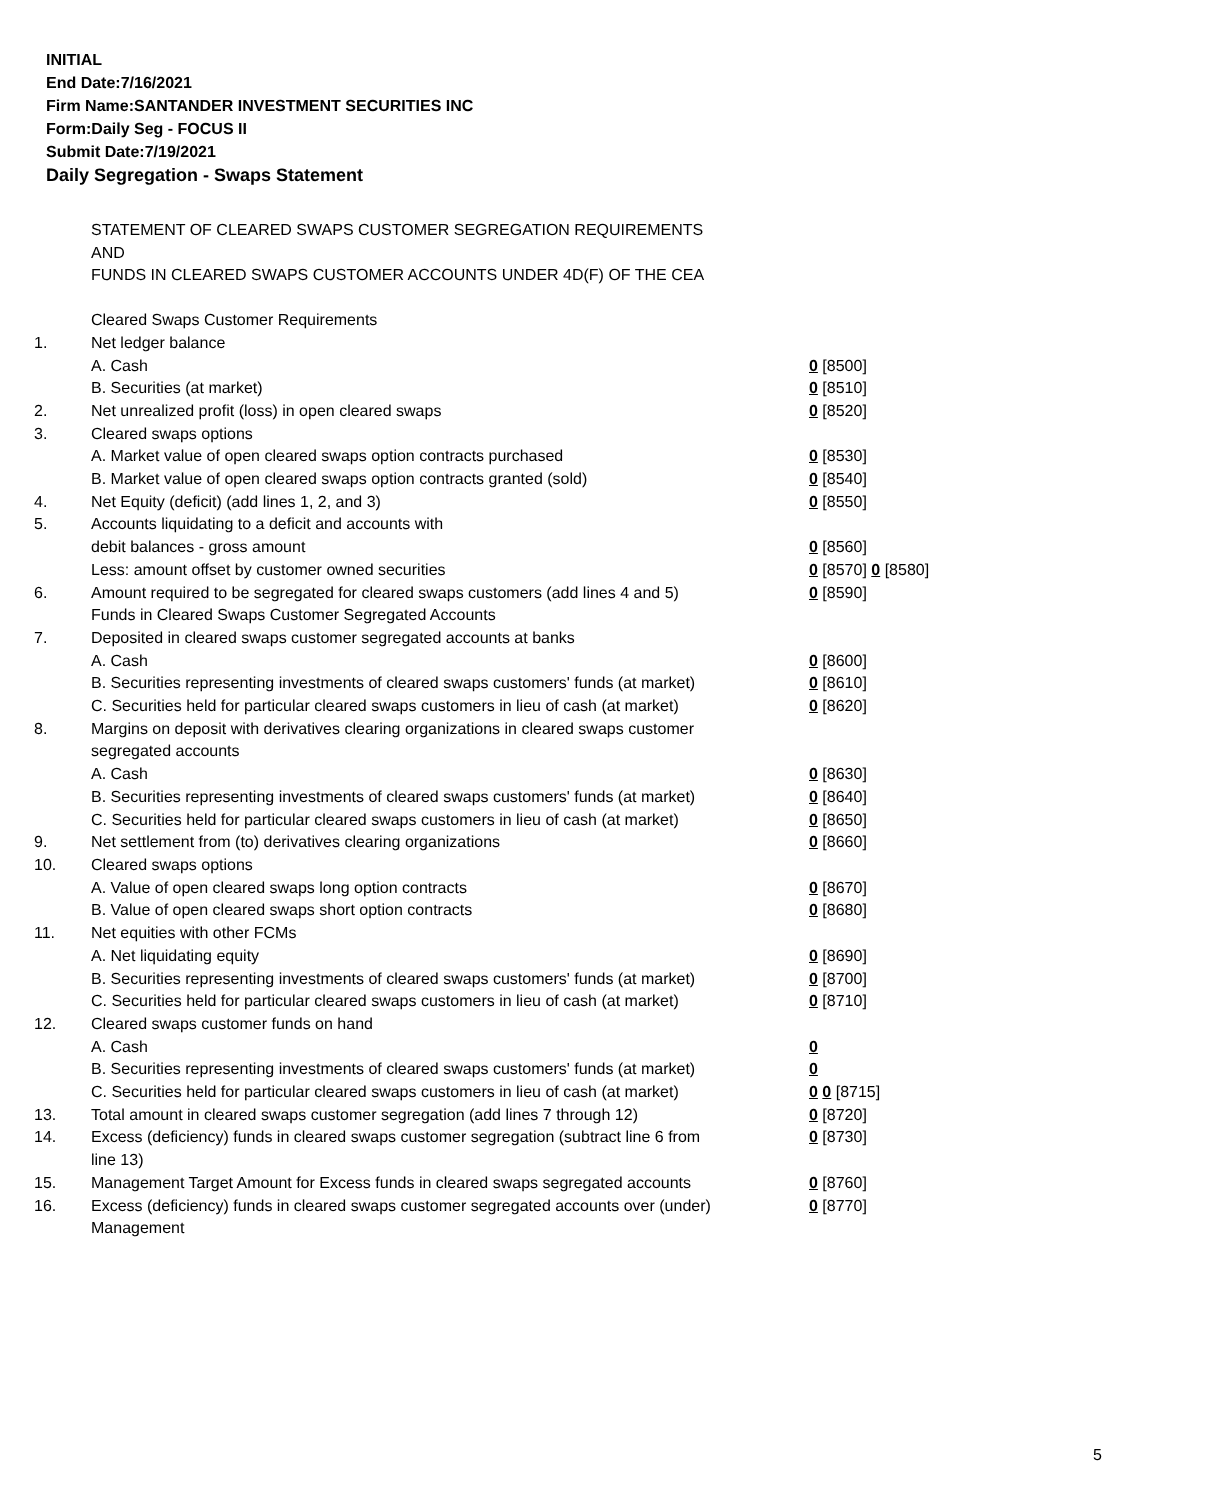INITIAL
End Date:7/16/2021
Firm Name:SANTANDER INVESTMENT SECURITIES INC
Form:Daily Seg - FOCUS II
Submit Date:7/19/2021
Daily Segregation - Swaps Statement
STATEMENT OF CLEARED SWAPS CUSTOMER SEGREGATION REQUIREMENTS
AND
FUNDS IN CLEARED SWAPS CUSTOMER ACCOUNTS UNDER 4D(F) OF THE CEA
| | Cleared Swaps Customer Requirements | |
| 1. | Net ledger balance | |
| | A. Cash | 0 [8500] |
| | B. Securities (at market) | 0 [8510] |
| 2. | Net unrealized profit (loss) in open cleared swaps | 0 [8520] |
| 3. | Cleared swaps options | |
| | A. Market value of open cleared swaps option contracts purchased | 0 [8530] |
| | B. Market value of open cleared swaps option contracts granted (sold) | 0 [8540] |
| 4. | Net Equity (deficit) (add lines 1, 2, and 3) | 0 [8550] |
| 5. | Accounts liquidating to a deficit and accounts with | |
| | debit balances - gross amount | 0 [8560] |
| | Less: amount offset by customer owned securities | 0 [8570] 0 [8580] |
| 6. | Amount required to be segregated for cleared swaps customers (add lines 4 and 5) | 0 [8590] |
| | Funds in Cleared Swaps Customer Segregated Accounts | |
| 7. | Deposited in cleared swaps customer segregated accounts at banks | |
| | A. Cash | 0 [8600] |
| | B. Securities representing investments of cleared swaps customers' funds (at market) | 0 [8610] |
| | C. Securities held for particular cleared swaps customers in lieu of cash (at market) | 0 [8620] |
| 8. | Margins on deposit with derivatives clearing organizations in cleared swaps customer segregated accounts | |
| | A. Cash | 0 [8630] |
| | B. Securities representing investments of cleared swaps customers' funds (at market) | 0 [8640] |
| | C. Securities held for particular cleared swaps customers in lieu of cash (at market) | 0 [8650] |
| 9. | Net settlement from (to) derivatives clearing organizations | 0 [8660] |
| 10. | Cleared swaps options | |
| | A. Value of open cleared swaps long option contracts | 0 [8670] |
| | B. Value of open cleared swaps short option contracts | 0 [8680] |
| 11. | Net equities with other FCMs | |
| | A. Net liquidating equity | 0 [8690] |
| | B. Securities representing investments of cleared swaps customers' funds (at market) | 0 [8700] |
| | C. Securities held for particular cleared swaps customers in lieu of cash (at market) | 0 [8710] |
| 12. | Cleared swaps customer funds on hand | |
| | A. Cash | 0 |
| | B. Securities representing investments of cleared swaps customers' funds (at market) | 0 |
| | C. Securities held for particular cleared swaps customers in lieu of cash (at market) | 0 0 [8715] |
| 13. | Total amount in cleared swaps customer segregation (add lines 7 through 12) | 0 [8720] |
| 14. | Excess (deficiency) funds in cleared swaps customer segregation (subtract line 6 from line 13) | 0 [8730] |
| 15. | Management Target Amount for Excess funds in cleared swaps segregated accounts | 0 [8760] |
| 16. | Excess (deficiency) funds in cleared swaps customer segregated accounts over (under) Management | 0 [8770] |
5